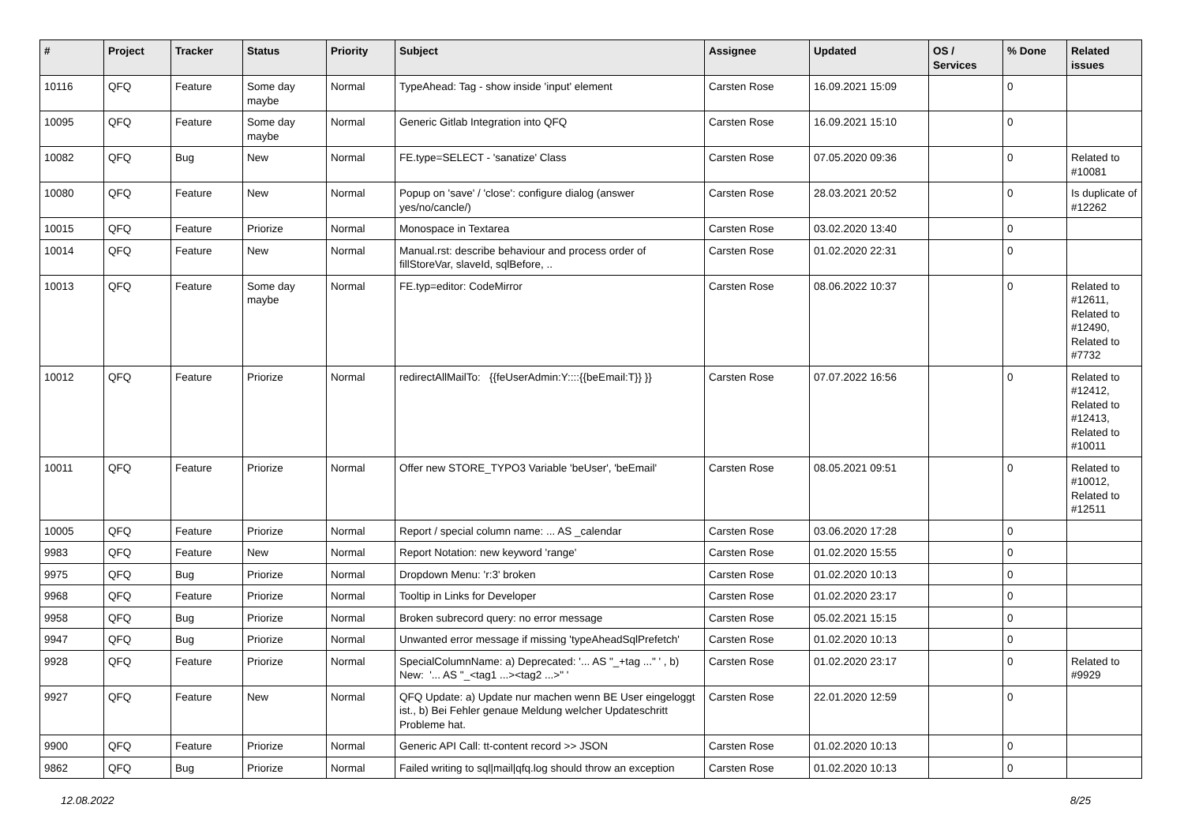| # | Project | Tracker | Status | Priority | Subject | Assignee | Updated | OS / Services | % Done | Related issues |
| --- | --- | --- | --- | --- | --- | --- | --- | --- | --- | --- |
| 10116 | QFQ | Feature | Some day maybe | Normal | TypeAhead: Tag - show inside 'input' element | Carsten Rose | 16.09.2021 15:09 | | 0 | |
| 10095 | QFQ | Feature | Some day maybe | Normal | Generic Gitlab Integration into QFQ | Carsten Rose | 16.09.2021 15:10 | | 0 | |
| 10082 | QFQ | Bug | New | Normal | FE.type=SELECT - 'sanatize' Class | Carsten Rose | 07.05.2020 09:36 | | 0 | Related to #10081 |
| 10080 | QFQ | Feature | New | Normal | Popup on 'save' / 'close': configure dialog (answer yes/no/cancle/) | Carsten Rose | 28.03.2021 20:52 | | 0 | Is duplicate of #12262 |
| 10015 | QFQ | Feature | Priorize | Normal | Monospace in Textarea | Carsten Rose | 03.02.2020 13:40 | | 0 | |
| 10014 | QFQ | Feature | New | Normal | Manual.rst: describe behaviour and process order of fillStoreVar, slaveId, sqlBefore, .. | Carsten Rose | 01.02.2020 22:31 | | 0 | |
| 10013 | QFQ | Feature | Some day maybe | Normal | FE.typ=editor: CodeMirror | Carsten Rose | 08.06.2022 10:37 | | 0 | Related to #12611, Related to #12490, Related to #7732 |
| 10012 | QFQ | Feature | Priorize | Normal | redirectAllMailTo: {{feUserAdmin:Y::::{{beEmail:T}} }} | Carsten Rose | 07.07.2022 16:56 | | 0 | Related to #12412, Related to #12413, Related to #10011 |
| 10011 | QFQ | Feature | Priorize | Normal | Offer new STORE_TYPO3 Variable 'beUser', 'beEmail' | Carsten Rose | 08.05.2021 09:51 | | 0 | Related to #10012, Related to #12511 |
| 10005 | QFQ | Feature | Priorize | Normal | Report / special column name: ... AS _calendar | Carsten Rose | 03.06.2020 17:28 | | 0 | |
| 9983 | QFQ | Feature | New | Normal | Report Notation: new keyword 'range' | Carsten Rose | 01.02.2020 15:55 | | 0 | |
| 9975 | QFQ | Bug | Priorize | Normal | Dropdown Menu: 'r:3' broken | Carsten Rose | 01.02.2020 10:13 | | 0 | |
| 9968 | QFQ | Feature | Priorize | Normal | Tooltip in Links for Developer | Carsten Rose | 01.02.2020 23:17 | | 0 | |
| 9958 | QFQ | Bug | Priorize | Normal | Broken subrecord query: no error message | Carsten Rose | 05.02.2021 15:15 | | 0 | |
| 9947 | QFQ | Bug | Priorize | Normal | Unwanted error message if missing 'typeAheadSqlPrefetch' | Carsten Rose | 01.02.2020 10:13 | | 0 | |
| 9928 | QFQ | Feature | Priorize | Normal | SpecialColumnName: a) Deprecated: '... AS "_+tag ..." ' , b) New: '... AS "_<tag1 ...><tag2 ...>" ' | Carsten Rose | 01.02.2020 23:17 | | 0 | Related to #9929 |
| 9927 | QFQ | Feature | New | Normal | QFQ Update: a) Update nur machen wenn BE User eingeloggt ist., b) Bei Fehler genaue Meldung welcher Updateschritt Probleme hat. | Carsten Rose | 22.01.2020 12:59 | | 0 | |
| 9900 | QFQ | Feature | Priorize | Normal | Generic API Call: tt-content record >> JSON | Carsten Rose | 01.02.2020 10:13 | | 0 | |
| 9862 | QFQ | Bug | Priorize | Normal | Failed writing to sql/mail/qfq.log should throw an exception | Carsten Rose | 01.02.2020 10:13 | | 0 | |
12.08.2022 8/25